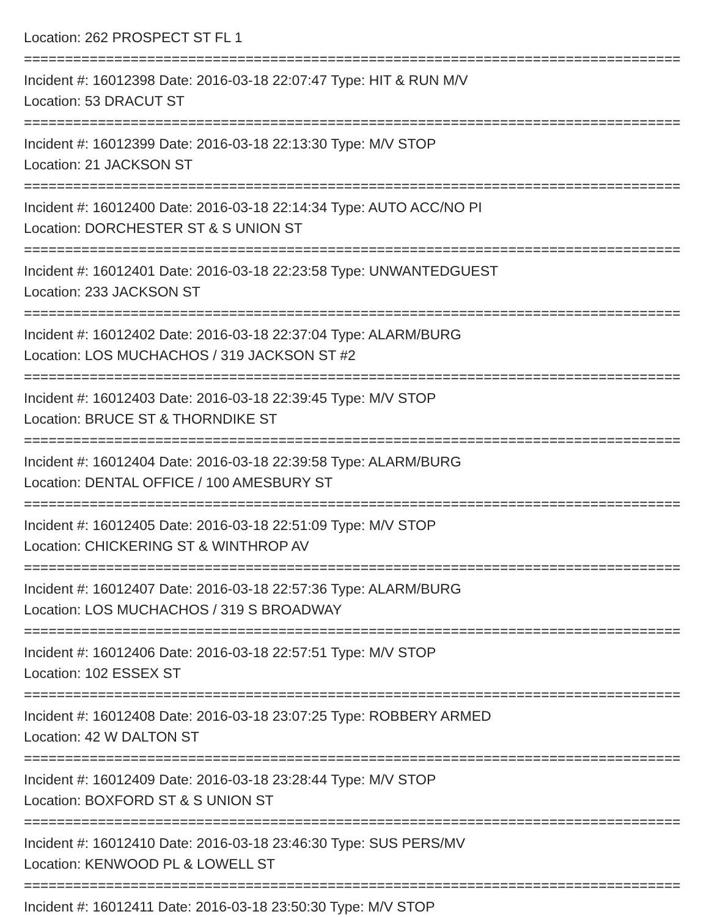Location: 262 PROSPECT ST FL 1
================================================================================================
Incident #: 16012398 Date: 2016-03-18 22:07:47 Type: HIT & RUN M/V
Location: 53 DRACUT ST
================================================================================================
Incident #: 16012399 Date: 2016-03-18 22:13:30 Type: M/V STOP
Location: 21 JACKSON ST
================================================================================================
Incident #: 16012400 Date: 2016-03-18 22:14:34 Type: AUTO ACC/NO PI
Location: DORCHESTER ST & S UNION ST
================================================================================================
Incident #: 16012401 Date: 2016-03-18 22:23:58 Type: UNWANTEDGUEST
Location: 233 JACKSON ST
================================================================================================
Incident #: 16012402 Date: 2016-03-18 22:37:04 Type: ALARM/BURG
Location: LOS MUCHACHOS / 319 JACKSON ST #2
================================================================================================
Incident #: 16012403 Date: 2016-03-18 22:39:45 Type: M/V STOP
Location: BRUCE ST & THORNDIKE ST
================================================================================================
Incident #: 16012404 Date: 2016-03-18 22:39:58 Type: ALARM/BURG
Location: DENTAL OFFICE / 100 AMESBURY ST
================================================================================================
Incident #: 16012405 Date: 2016-03-18 22:51:09 Type: M/V STOP
Location: CHICKERING ST & WINTHROP AV
================================================================================================
Incident #: 16012407 Date: 2016-03-18 22:57:36 Type: ALARM/BURG
Location: LOS MUCHACHOS / 319 S BROADWAY
================================================================================================
Incident #: 16012406 Date: 2016-03-18 22:57:51 Type: M/V STOP
Location: 102 ESSEX ST
================================================================================================
Incident #: 16012408 Date: 2016-03-18 23:07:25 Type: ROBBERY ARMED
Location: 42 W DALTON ST
================================================================================================
Incident #: 16012409 Date: 2016-03-18 23:28:44 Type: M/V STOP
Location: BOXFORD ST & S UNION ST
================================================================================================
Incident #: 16012410 Date: 2016-03-18 23:46:30 Type: SUS PERS/MV
Location: KENWOOD PL & LOWELL ST
================================================================================================
Incident #: 16012411 Date: 2016-03-18 23:50:30 Type: M/V STOP